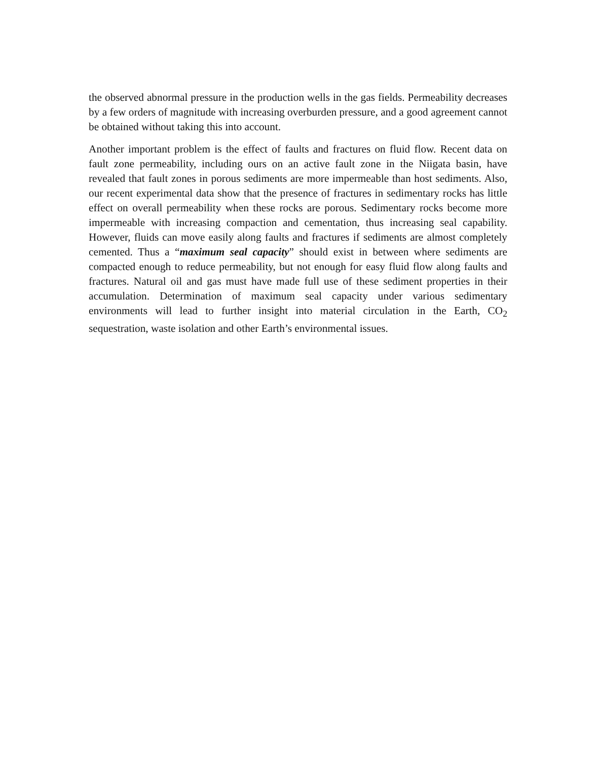the observed abnormal pressure in the production wells in the gas fields. Permeability decreases by a few orders of magnitude with increasing overburden pressure, and a good agreement cannot be obtained without taking this into account.
Another important problem is the effect of faults and fractures on fluid flow. Recent data on fault zone permeability, including ours on an active fault zone in the Niigata basin, have revealed that fault zones in porous sediments are more impermeable than host sediments. Also, our recent experimental data show that the presence of fractures in sedimentary rocks has little effect on overall permeability when these rocks are porous. Sedimentary rocks become more impermeable with increasing compaction and cementation, thus increasing seal capability. However, fluids can move easily along faults and fractures if sediments are almost completely cemented. Thus a “maximum seal capacity” should exist in between where sediments are compacted enough to reduce permeability, but not enough for easy fluid flow along faults and fractures. Natural oil and gas must have made full use of these sediment properties in their accumulation. Determination of maximum seal capacity under various sedimentary environments will lead to further insight into material circulation in the Earth, CO<sub>2</sub> sequestration, waste isolation and other Earth’s environmental issues.